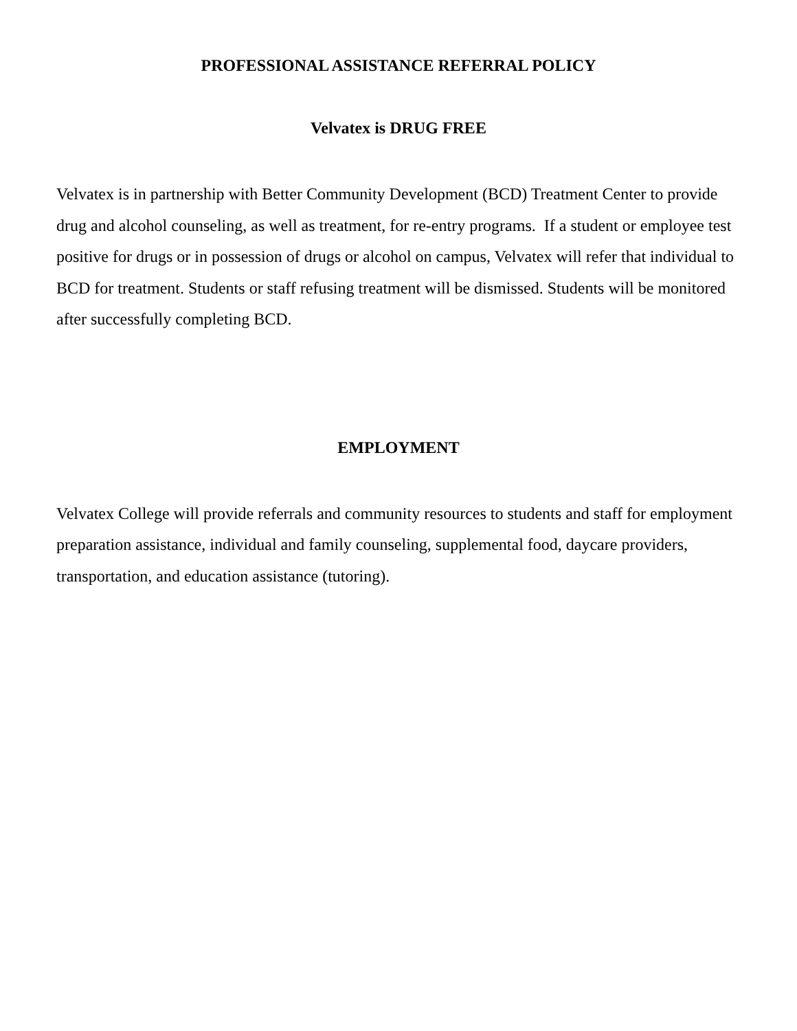PROFESSIONAL ASSISTANCE REFERRAL POLICY
Velvatex is DRUG FREE
Velvatex is in partnership with Better Community Development (BCD) Treatment Center to provide drug and alcohol counseling, as well as treatment, for re-entry programs. If a student or employee test positive for drugs or in possession of drugs or alcohol on campus, Velvatex will refer that individual to BCD for treatment. Students or staff refusing treatment will be dismissed. Students will be monitored after successfully completing BCD.
EMPLOYMENT
Velvatex College will provide referrals and community resources to students and staff for employment preparation assistance, individual and family counseling, supplemental food, daycare providers, transportation, and education assistance (tutoring).